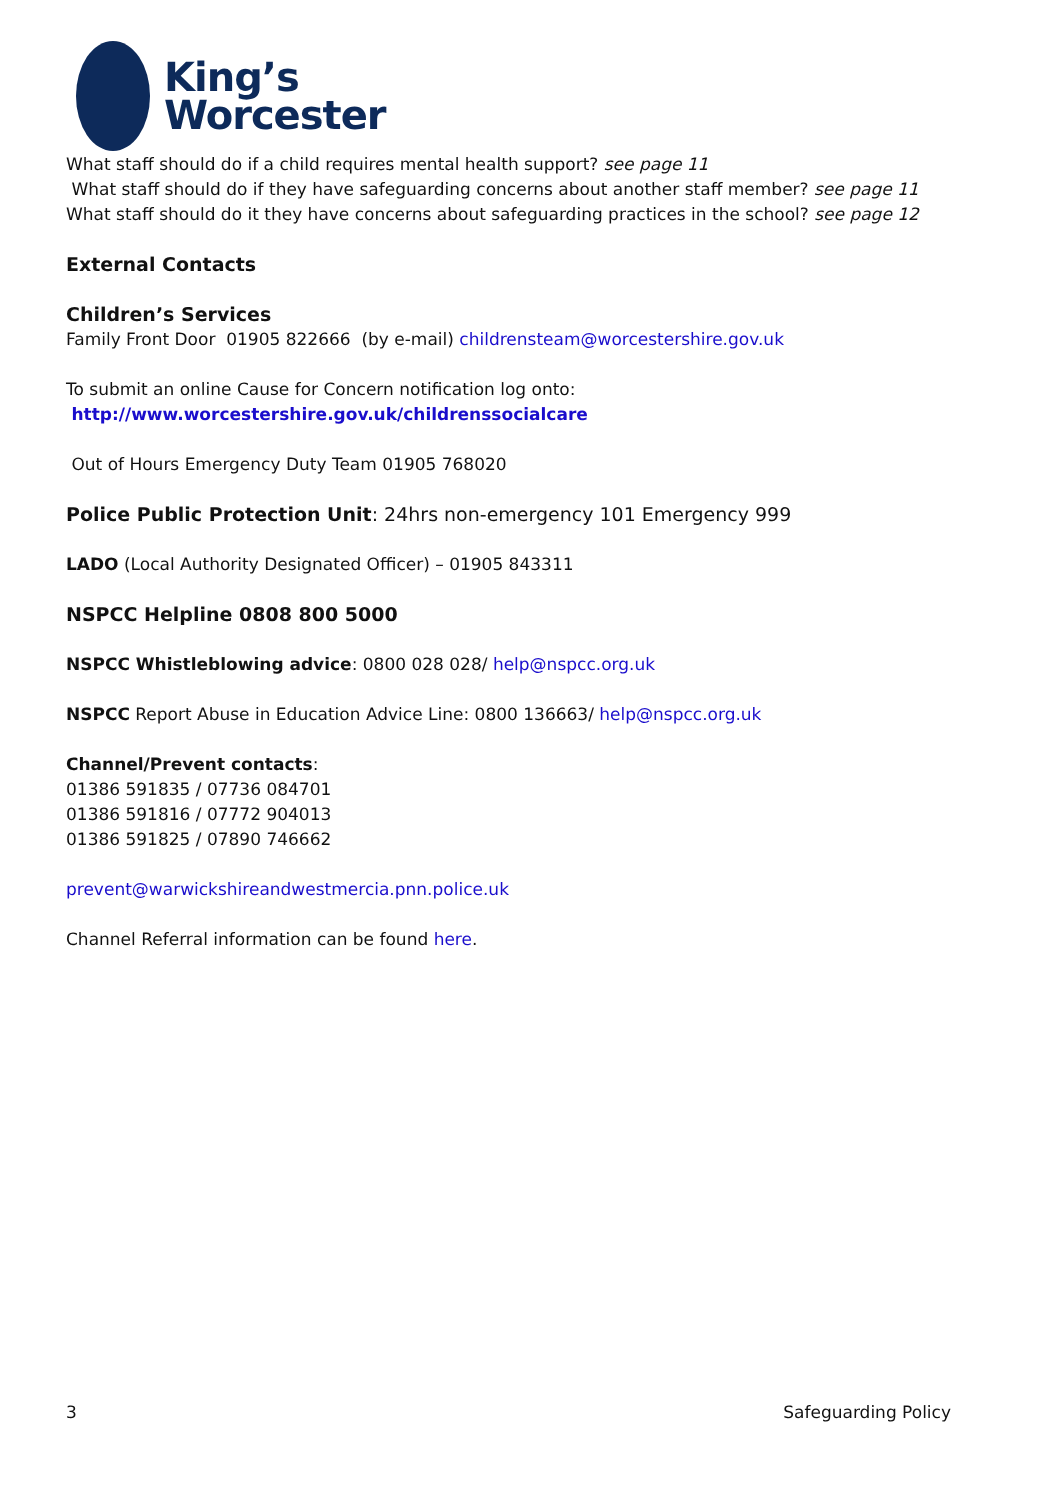King’s
Worcester
What staff should do if a child requires mental health support? see page 11
What staff should do if they have safeguarding concerns about another staff member? see page 11
What staff should do it they have concerns about safeguarding practices in the school? see page 12
External Contacts
Children’s Services
Family Front Door 01905 822666 (by e-mail) childrensteam@worcestershire.gov.uk
To submit an online Cause for Concern notification log onto:
http://www.worcestershire.gov.uk/childrenssocialcare
Out of Hours Emergency Duty Team 01905 768020
Police Public Protection Unit: 24hrs non-emergency 101 Emergency 999
LADO (Local Authority Designated Officer) – 01905 843311
NSPCC Helpline 0808 800 5000
NSPCC Whistleblowing advice: 0800 028 028/ help@nspcc.org.uk
NSPCC Report Abuse in Education Advice Line: 0800 136663/ help@nspcc.org.uk
Channel/Prevent contacts:
01386 591835 / 07736 084701
01386 591816 / 07772 904013
01386 591825 / 07890 746662
prevent@warwickshireandwestmercia.pnn.police.uk
Channel Referral information can be found here.
3 Safeguarding Policy